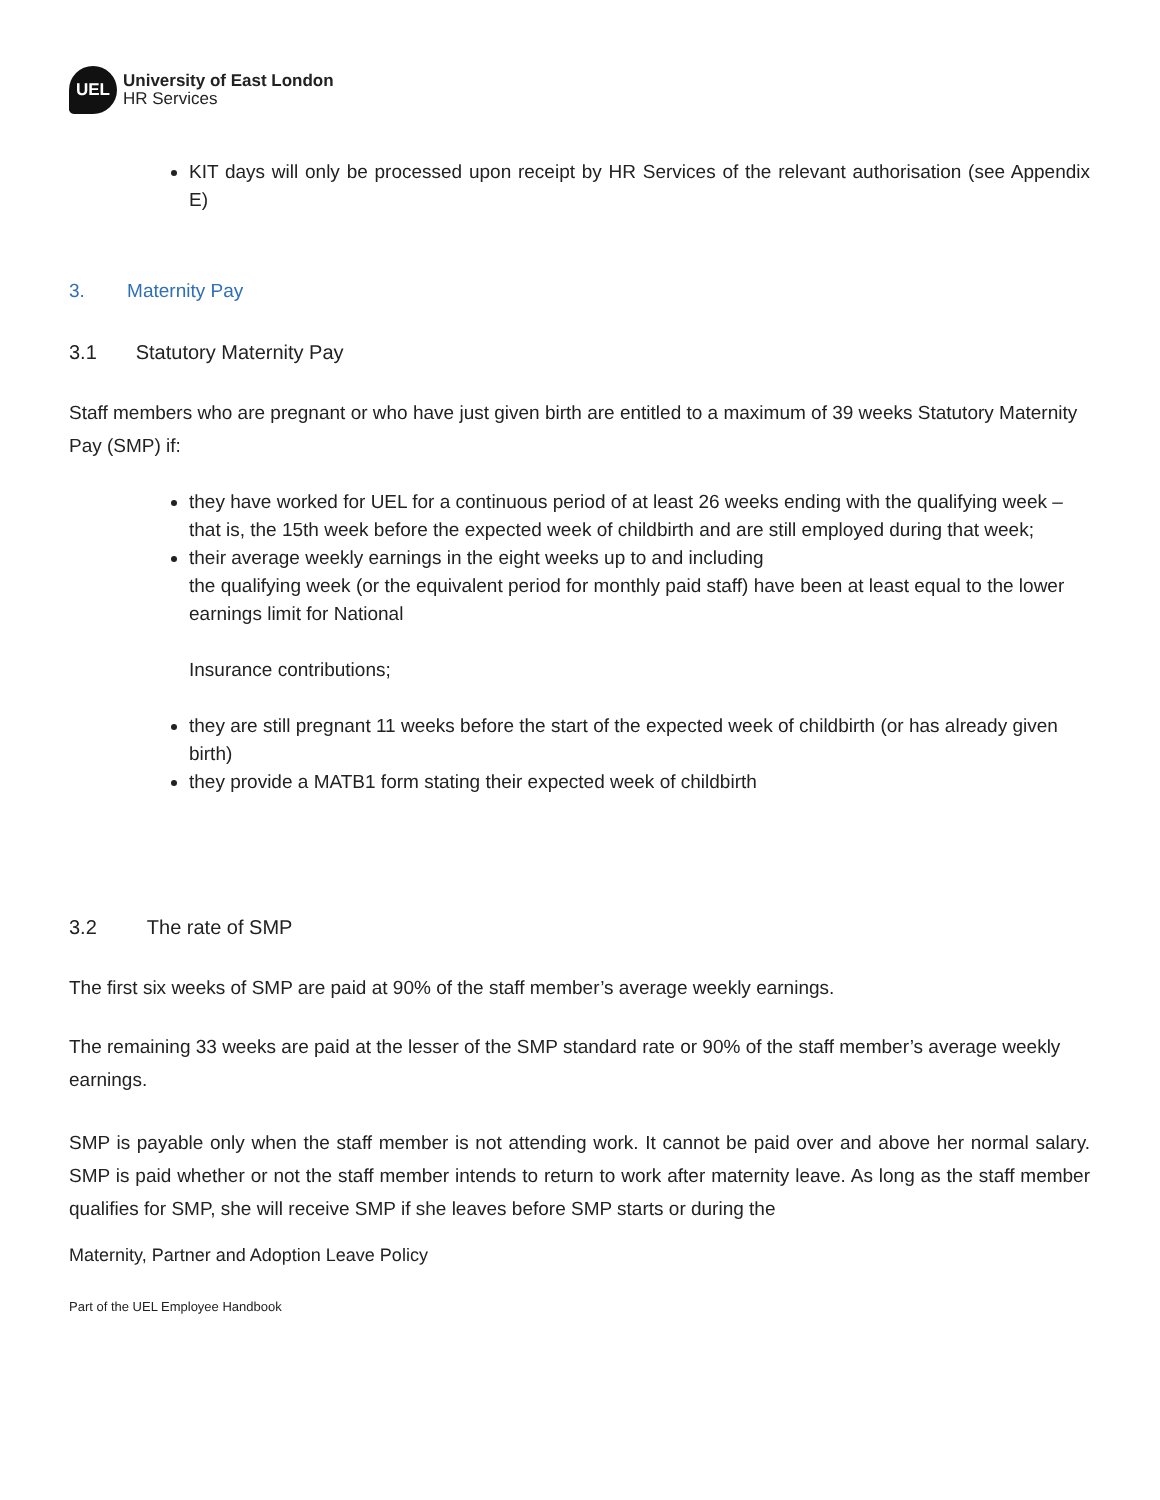UEL
University of East London
HR Services
KIT days will only be processed upon receipt by HR Services of the relevant authorisation (see Appendix E)
3. Maternity Pay
3.1 Statutory Maternity Pay
Staff members who are pregnant or who have just given birth are entitled to a maximum of 39 weeks Statutory Maternity Pay (SMP) if:
they have worked for UEL for a continuous period of at least 26 weeks ending with the qualifying week – that is, the 15th week before the expected week of childbirth and are still employed during that week;
their average weekly earnings in the eight weeks up to and including
the qualifying week (or the equivalent period for monthly paid staff) have been at least equal to the lower earnings limit for National
Insurance contributions;
they are still pregnant 11 weeks before the start of the expected week of childbirth (or has already given birth)
they provide a MATB1 form stating their expected week of childbirth
3.2 The rate of SMP
The first six weeks of SMP are paid at 90% of the staff member’s average weekly earnings.
The remaining 33 weeks are paid at the lesser of the SMP standard rate or 90% of the staff member’s average weekly earnings.
SMP is payable only when the staff member is not attending work. It cannot be paid over and above her normal salary. SMP is paid whether or not the staff member intends to return to work after maternity leave. As long as the staff member qualifies for SMP, she will receive SMP if she leaves before SMP starts or during the
Maternity, Partner and Adoption Leave Policy
Part of the UEL Employee Handbook